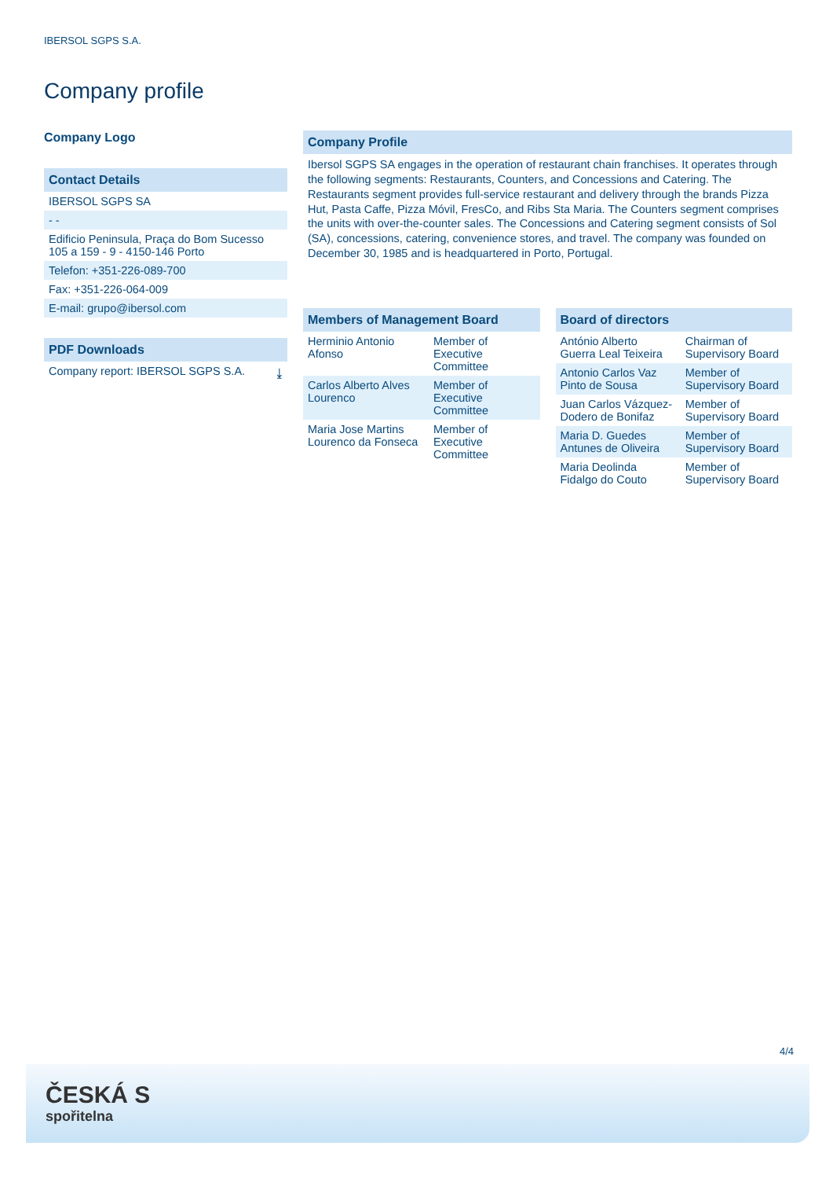IBERSOL SGPS S.A.
Company profile
Company Logo
Contact Details
IBERSOL SGPS SA
- -
Edificio Peninsula, Praça do Bom Sucesso 105 a 159 - 9 - 4150-146 Porto
Telefon: +351-226-089-700
Fax: +351-226-064-009
E-mail: grupo@ibersol.com
PDF Downloads
Company report: IBERSOL SGPS S.A. ⤓
Company Profile
Ibersol SGPS SA engages in the operation of restaurant chain franchises. It operates through the following segments: Restaurants, Counters, and Concessions and Catering. The Restaurants segment provides full-service restaurant and delivery through the brands Pizza Hut, Pasta Caffe, Pizza Móvil, FresCo, and Ribs Sta Maria. The Counters segment comprises the units with over-the-counter sales. The Concessions and Catering segment consists of Sol (SA), concessions, catering, convenience stores, and travel. The company was founded on December 30, 1985 and is headquartered in Porto, Portugal.
| Members of Management Board | |
| --- | --- |
| Herminio Antonio Afonso | Member of Executive Committee |
| Carlos Alberto Alves Lourenco | Member of Executive Committee |
| Maria Jose Martins Lourenco da Fonseca | Member of Executive Committee |
| Board of directors | |
| --- | --- |
| António Alberto Guerra Leal Teixeira | Chairman of Supervisory Board |
| Antonio Carlos Vaz Pinto de Sousa | Member of Supervisory Board |
| Juan Carlos Vázquez-Dodero de Bonifaz | Member of Supervisory Board |
| Maria D. Guedes Antunes de Oliveira | Member of Supervisory Board |
| Maria Deolinda Fidalgo do Couto | Member of Supervisory Board |
4/4
ČESKÁ S
spořitelna